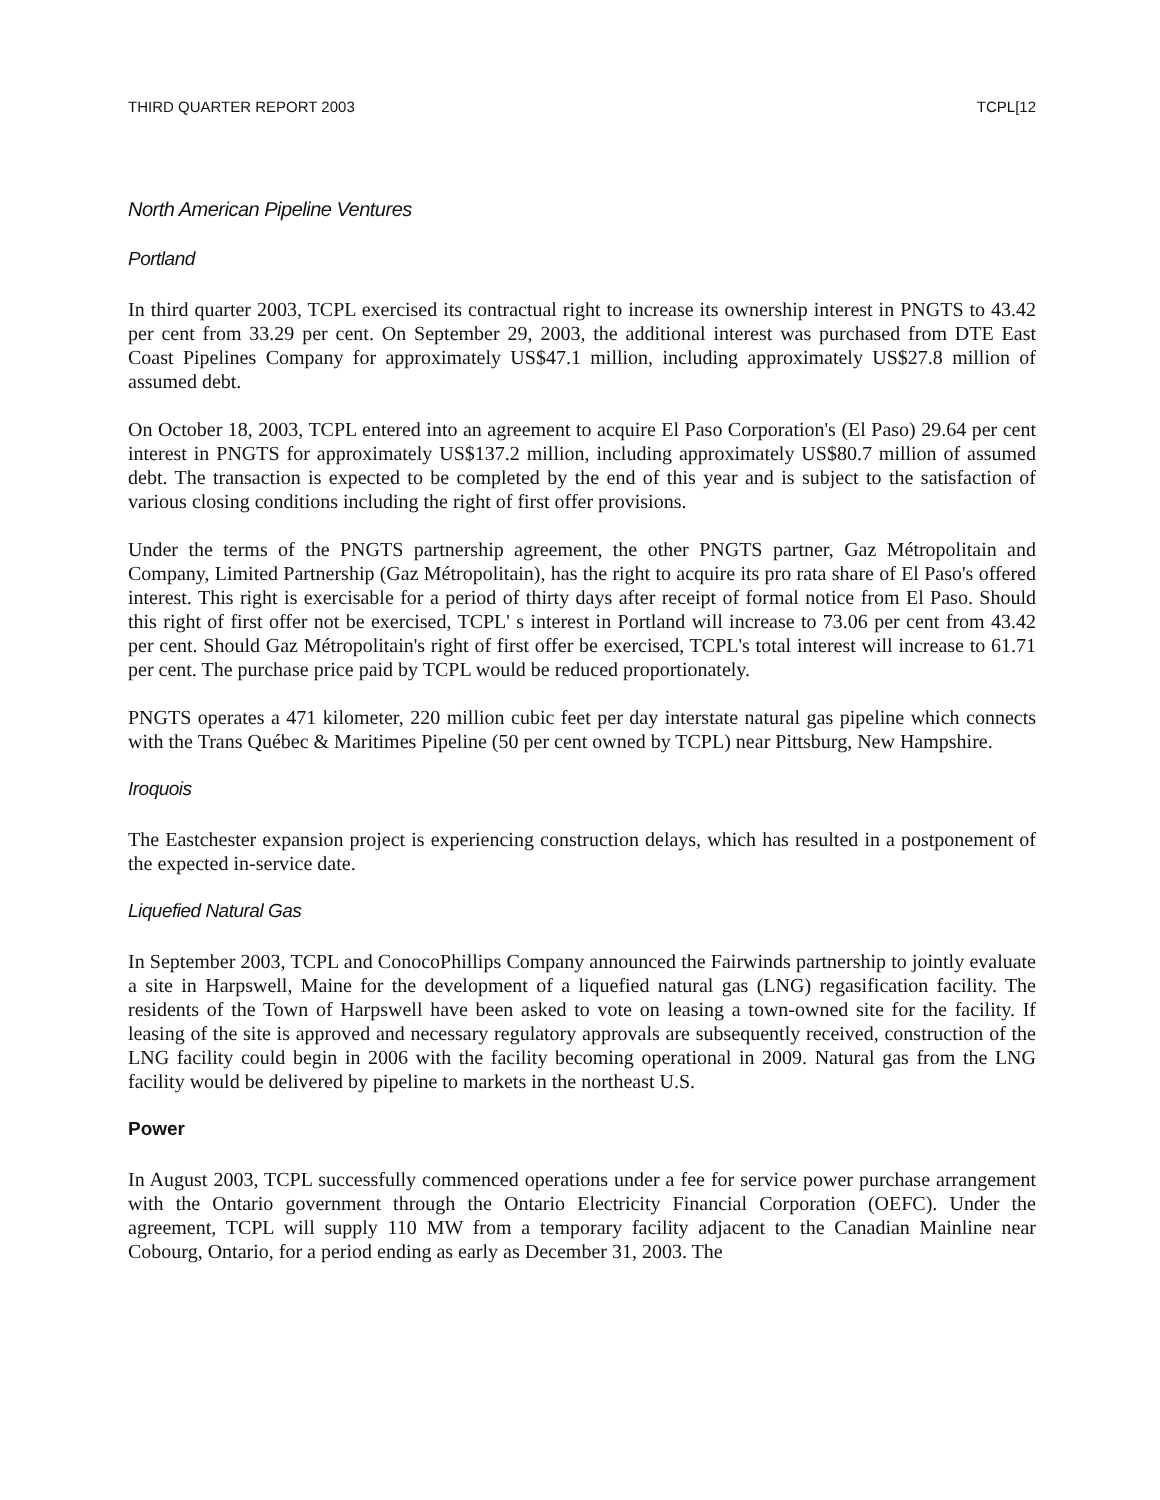THIRD QUARTER REPORT 2003 TCPL[12
North American Pipeline Ventures
Portland
In third quarter 2003, TCPL exercised its contractual right to increase its ownership interest in PNGTS to 43.42 per cent from 33.29 per cent. On September 29, 2003, the additional interest was purchased from DTE East Coast Pipelines Company for approximately US$47.1 million, including approximately US$27.8 million of assumed debt.
On October 18, 2003, TCPL entered into an agreement to acquire El Paso Corporation's (El Paso) 29.64 per cent interest in PNGTS for approximately US$137.2 million, including approximately US$80.7 million of assumed debt. The transaction is expected to be completed by the end of this year and is subject to the satisfaction of various closing conditions including the right of first offer provisions.
Under the terms of the PNGTS partnership agreement, the other PNGTS partner, Gaz Métropolitain and Company, Limited Partnership (Gaz Métropolitain), has the right to acquire its pro rata share of El Paso's offered interest. This right is exercisable for a period of thirty days after receipt of formal notice from El Paso. Should this right of first offer not be exercised, TCPL' s interest in Portland will increase to 73.06 per cent from 43.42 per cent. Should Gaz Métropolitain's right of first offer be exercised, TCPL's total interest will increase to 61.71 per cent. The purchase price paid by TCPL would be reduced proportionately.
PNGTS operates a 471 kilometer, 220 million cubic feet per day interstate natural gas pipeline which connects with the Trans Québec & Maritimes Pipeline (50 per cent owned by TCPL) near Pittsburg, New Hampshire.
Iroquois
The Eastchester expansion project is experiencing construction delays, which has resulted in a postponement of the expected in-service date.
Liquefied Natural Gas
In September 2003, TCPL and ConocoPhillips Company announced the Fairwinds partnership to jointly evaluate a site in Harpswell, Maine for the development of a liquefied natural gas (LNG) regasification facility. The residents of the Town of Harpswell have been asked to vote on leasing a town-owned site for the facility. If leasing of the site is approved and necessary regulatory approvals are subsequently received, construction of the LNG facility could begin in 2006 with the facility becoming operational in 2009. Natural gas from the LNG facility would be delivered by pipeline to markets in the northeast U.S.
Power
In August 2003, TCPL successfully commenced operations under a fee for service power purchase arrangement with the Ontario government through the Ontario Electricity Financial Corporation (OEFC). Under the agreement, TCPL will supply 110 MW from a temporary facility adjacent to the Canadian Mainline near Cobourg, Ontario, for a period ending as early as December 31, 2003. The